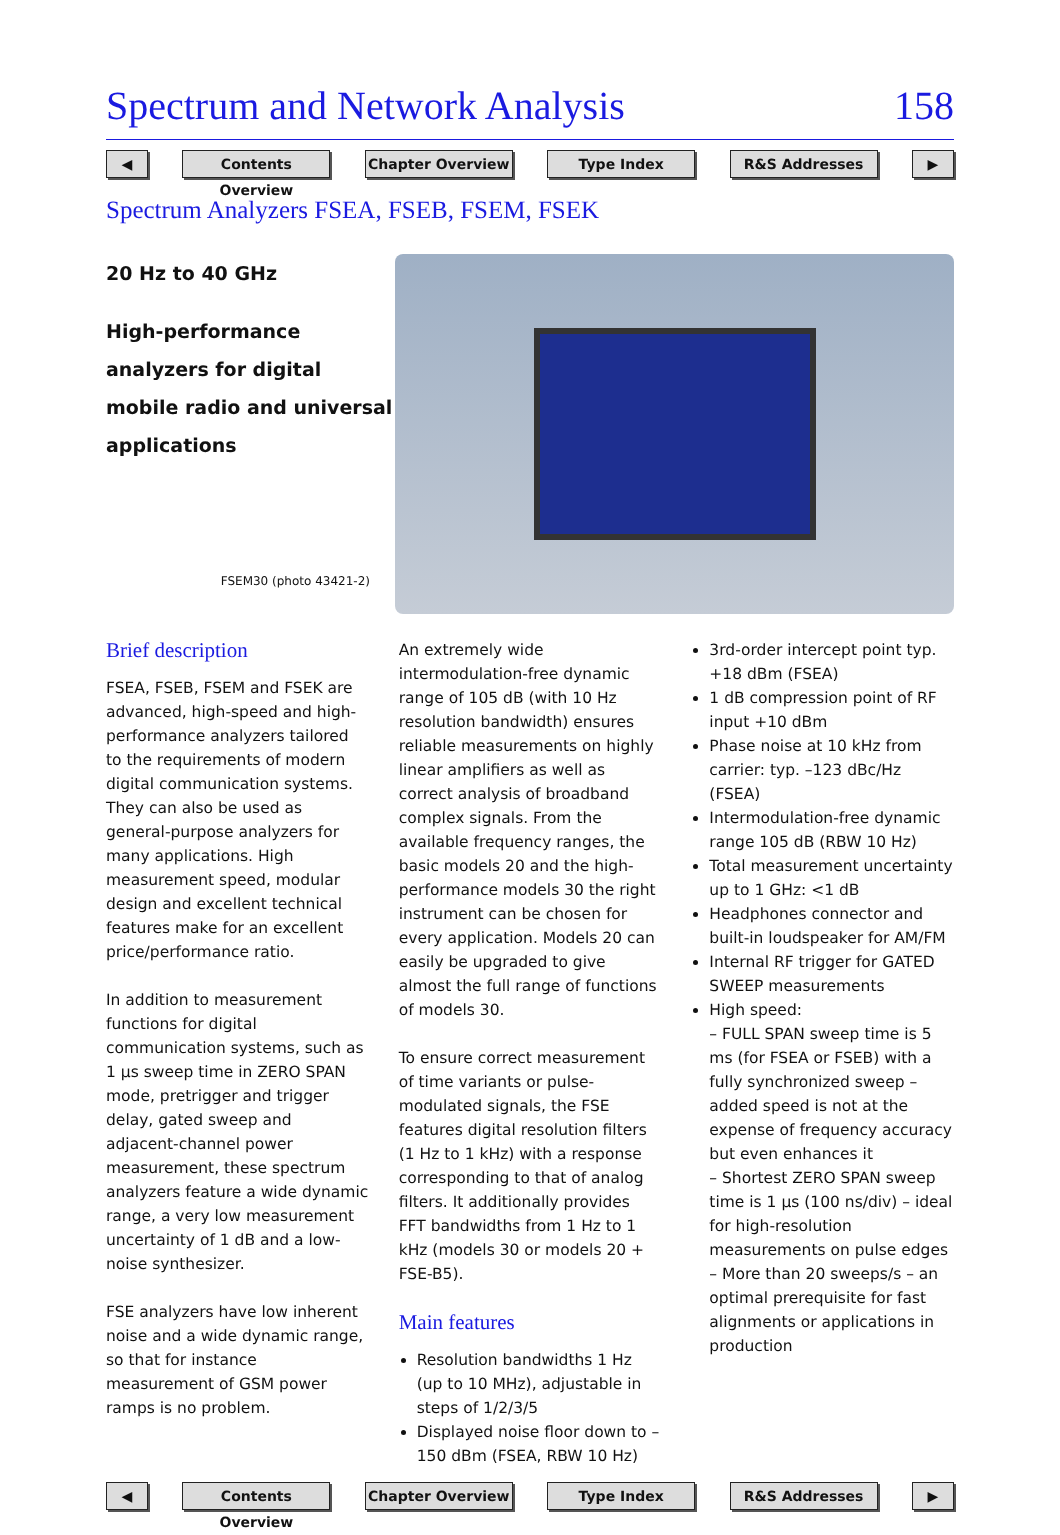Spectrum and Network Analysis 158
◀ Contents Overview Chapter Overview Type Index R&S Addresses ▶
Spectrum Analyzers FSEA, FSEB, FSEM, FSEK
20 Hz to 40 GHz
High-performance analyzers for digital mobile radio and universal applications
FSEM30 (photo 43421-2)
Brief description
FSEA, FSEB, FSEM and FSEK are advanced, high-speed and high-performance analyzers tailored to the requirements of modern digital communication systems. They can also be used as general-purpose analyzers for many applications. High measurement speed, modular design and excellent technical features make for an excellent price/performance ratio.
In addition to measurement functions for digital communication systems, such as 1 µs sweep time in ZERO SPAN mode, pretrigger and trigger delay, gated sweep and adjacent-channel power measurement, these spectrum analyzers feature a wide dynamic range, a very low measurement uncertainty of 1 dB and a low-noise synthesizer.
FSE analyzers have low inherent noise and a wide dynamic range, so that for instance measurement of GSM power ramps is no problem.
An extremely wide intermodulation-free dynamic range of 105 dB (with 10 Hz resolution bandwidth) ensures reliable measurements on highly linear amplifiers as well as correct analysis of broadband complex signals. From the available frequency ranges, the basic models 20 and the high-performance models 30 the right instrument can be chosen for every application. Models 20 can easily be upgraded to give almost the full range of functions of models 30.
To ensure correct measurement of time variants or pulse-modulated signals, the FSE features digital resolution filters (1 Hz to 1 kHz) with a response corresponding to that of analog filters. It additionally provides FFT bandwidths from 1 Hz to 1 kHz (models 30 or models 20 + FSE-B5).
Main features
Resolution bandwidths 1 Hz (up to 10 MHz), adjustable in steps of 1/2/3/5
Displayed noise floor down to –150 dBm (FSEA, RBW 10 Hz)
3rd-order intercept point typ. +18 dBm (FSEA)
1 dB compression point of RF input +10 dBm
Phase noise at 10 kHz from carrier: typ. –123 dBc/Hz (FSEA)
Intermodulation-free dynamic range 105 dB (RBW 10 Hz)
Total measurement uncertainty up to 1 GHz: <1 dB
Headphones connector and built-in loudspeaker for AM/FM
Internal RF trigger for GATED SWEEP measurements
High speed:
– FULL SPAN sweep time is 5 ms (for FSEA or FSEB) with a fully synchronized sweep – added speed is not at the expense of frequency accuracy but even enhances it
– Shortest ZERO SPAN sweep time is 1 µs (100 ns/div) – ideal for high-resolution measurements on pulse edges
– More than 20 sweeps/s – an optimal prerequisite for fast alignments or applications in production
◀ Contents Overview Chapter Overview Type Index R&S Addresses ▶